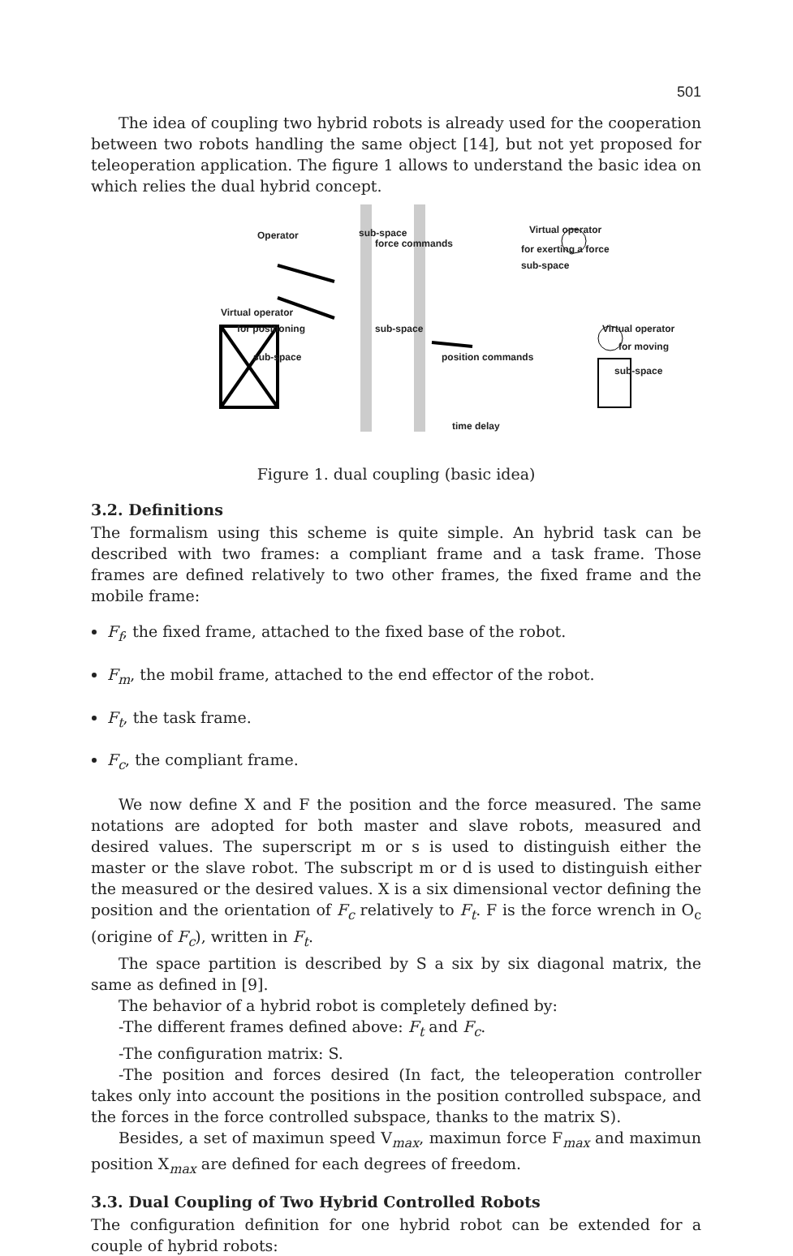501
The idea of coupling two hybrid robots is already used for the cooperation between two robots handling the same object [14], but not yet proposed for teleoperation application. The figure 1 allows to understand the basic idea on which relies the dual hybrid concept.
Operator sub-space
force commands
Virtual operator
for exerting a force
sub-space
Virtual operator
for positioning sub-space Virtual operator
for moving
sub-space position commands
sub-space
time delay
Figure 1. dual coupling (basic idea)
3.2. Definitions
The formalism using this scheme is quite simple. An hybrid task can be described with two frames: a compliant frame and a task frame. Those frames are defined relatively to two other frames, the fixed frame and the mobile frame:
F<sub>f</sub>, the fixed frame, attached to the fixed base of the robot.
F<sub>m</sub>, the mobil frame, attached to the end effector of the robot.
F<sub>t</sub>, the task frame.
F<sub>c</sub>, the compliant frame.
We now define X and F the position and the force measured. The same notations are adopted for both master and slave robots, measured and desired values. The superscript m or s is used to distinguish either the master or the slave robot. The subscript m or d is used to distinguish either the measured or the desired values. X is a six dimensional vector defining the position and the orientation of F<sub>c</sub> relatively to F<sub>t</sub>. F is the force wrench in O<sub>c</sub> (origine of F<sub>c</sub>), written in F<sub>t</sub>.
The space partition is described by S a six by six diagonal matrix, the same as defined in [9].
The behavior of a hybrid robot is completely defined by:
-The different frames defined above: F<sub>t</sub> and F<sub>c</sub>.
-The configuration matrix: S.
-The position and forces desired (In fact, the teleoperation controller takes only into account the positions in the position controlled subspace, and the forces in the force controlled subspace, thanks to the matrix S).
Besides, a set of maximun speed V<sub>max</sub>, maximun force F<sub>max</sub> and maximun position X<sub>max</sub> are defined for each degrees of freedom.
3.3. Dual Coupling of Two Hybrid Controlled Robots
The configuration definition for one hybrid robot can be extended for a couple of hybrid robots: